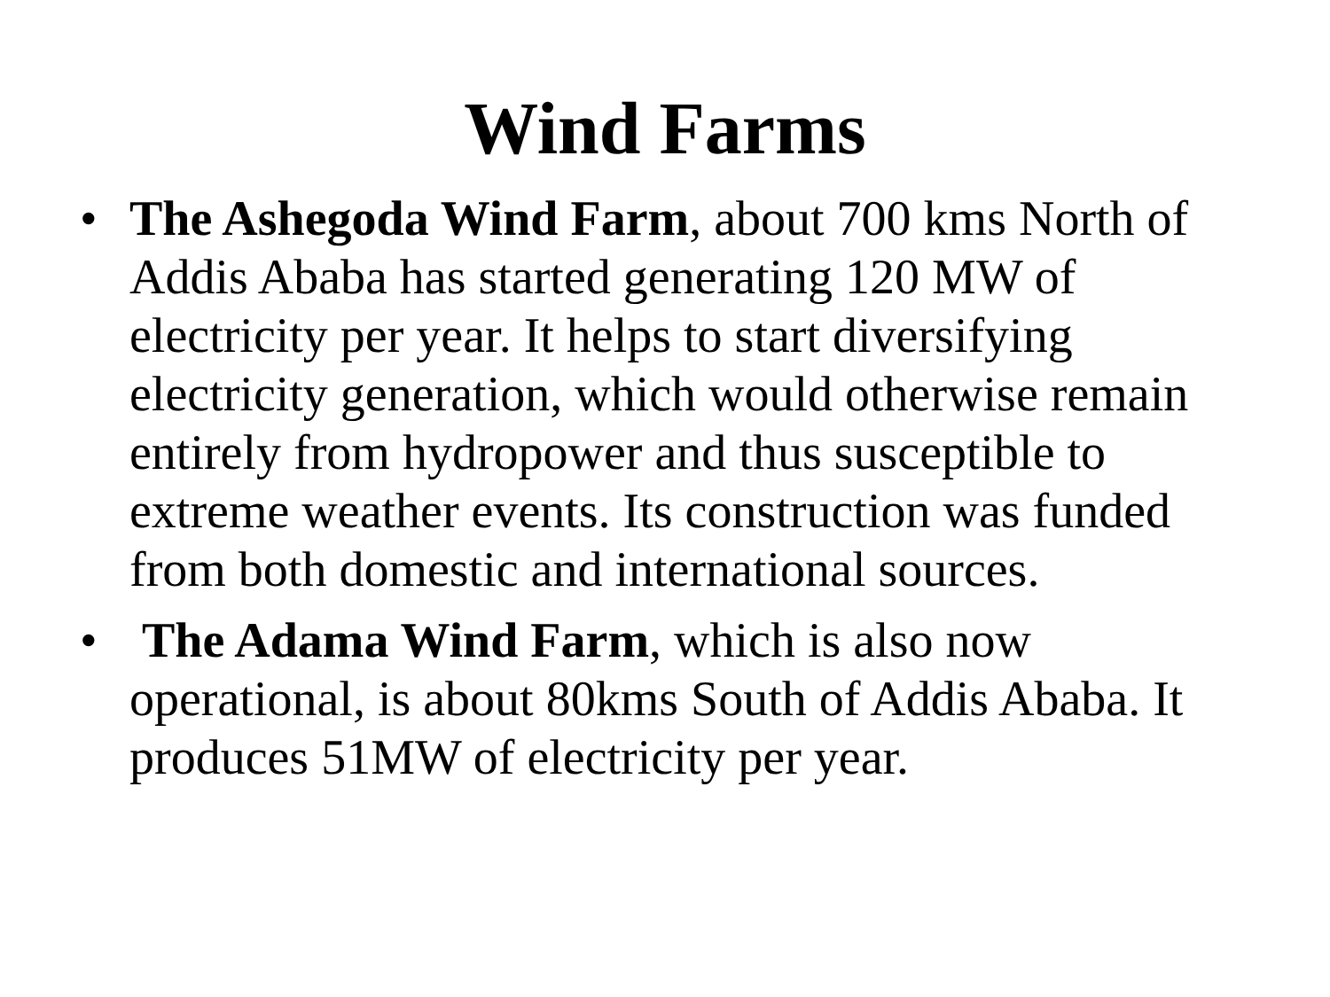Wind Farms
• The Ashegoda Wind Farm, about 700 kms North of Addis Ababa has started generating 120 MW of electricity per year. It helps to start diversifying electricity generation, which would otherwise remain entirely from hydropower and thus susceptible to extreme weather events. Its construction was funded from both domestic and international sources.
• The Adama Wind Farm, which is also now operational, is about 80kms South of Addis Ababa. It produces 51MW of electricity per year.